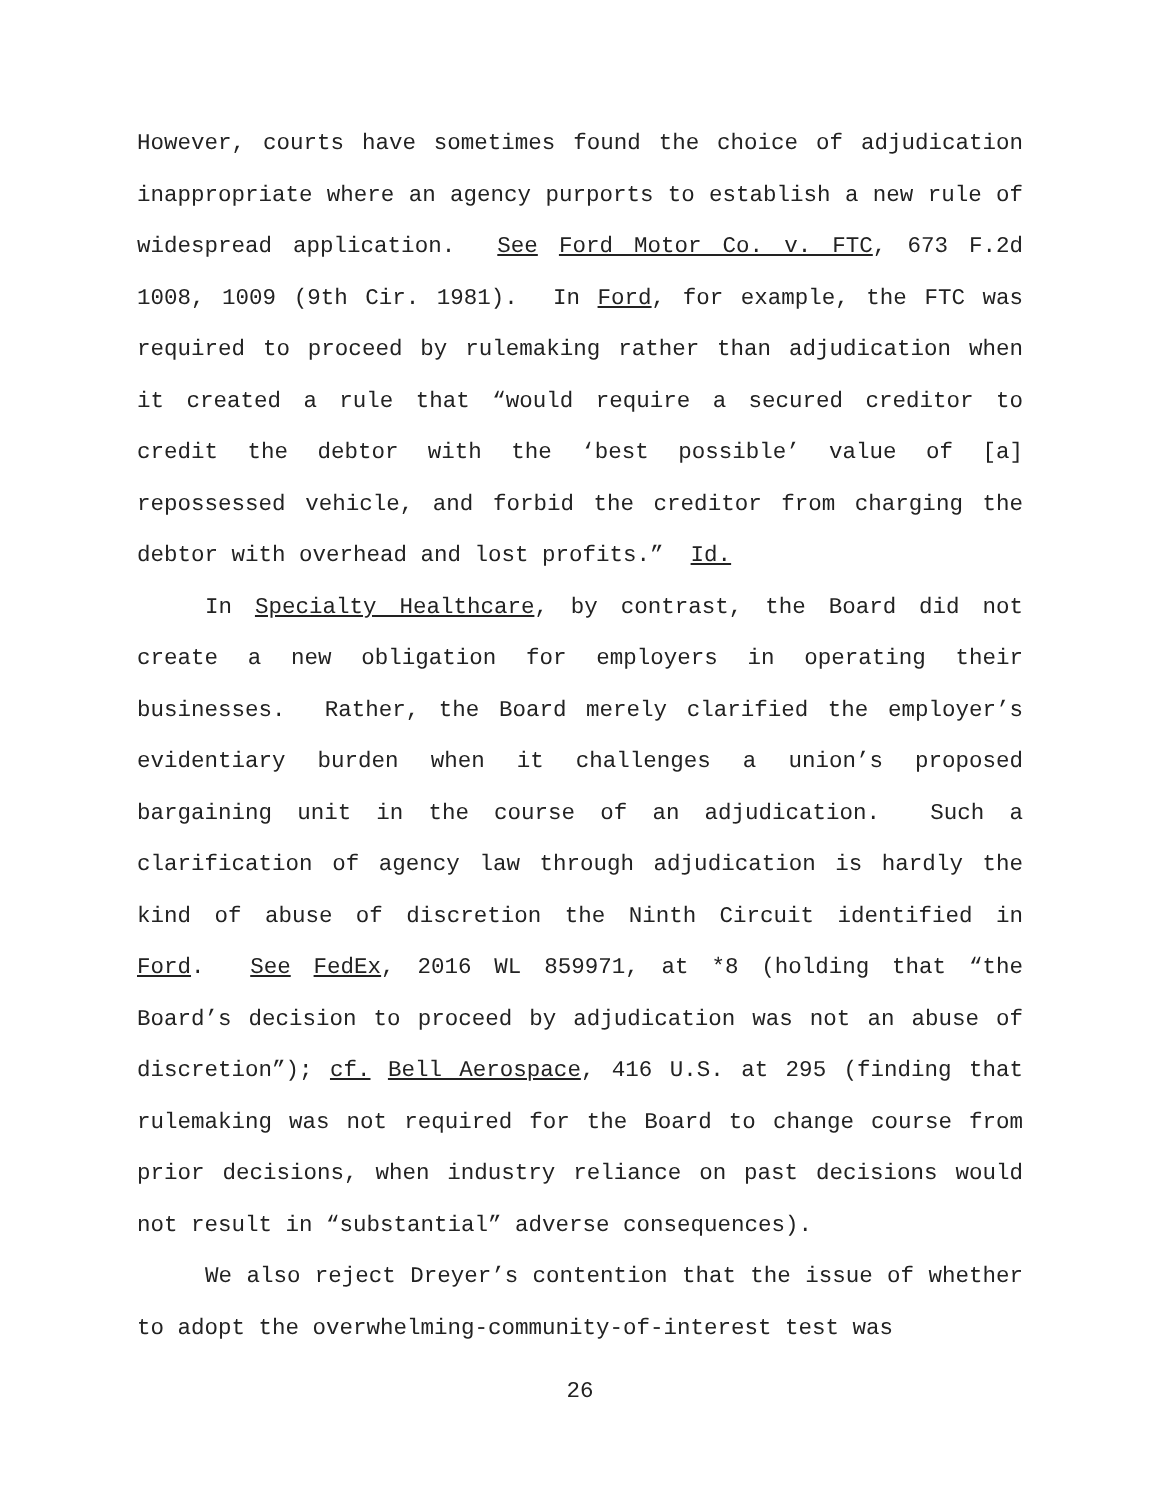However, courts have sometimes found the choice of adjudication inappropriate where an agency purports to establish a new rule of widespread application. See Ford Motor Co. v. FTC, 673 F.2d 1008, 1009 (9th Cir. 1981). In Ford, for example, the FTC was required to proceed by rulemaking rather than adjudication when it created a rule that “would require a secured creditor to credit the debtor with the ‘best possible’ value of [a] repossessed vehicle, and forbid the creditor from charging the debtor with overhead and lost profits.” Id.
In Specialty Healthcare, by contrast, the Board did not create a new obligation for employers in operating their businesses. Rather, the Board merely clarified the employer’s evidentiary burden when it challenges a union’s proposed bargaining unit in the course of an adjudication. Such a clarification of agency law through adjudication is hardly the kind of abuse of discretion the Ninth Circuit identified in Ford. See FedEx, 2016 WL 859971, at *8 (holding that “the Board’s decision to proceed by adjudication was not an abuse of discretion”); cf. Bell Aerospace, 416 U.S. at 295 (finding that rulemaking was not required for the Board to change course from prior decisions, when industry reliance on past decisions would not result in “substantial” adverse consequences).
We also reject Dreyer’s contention that the issue of whether to adopt the overwhelming-community-of-interest test was
26